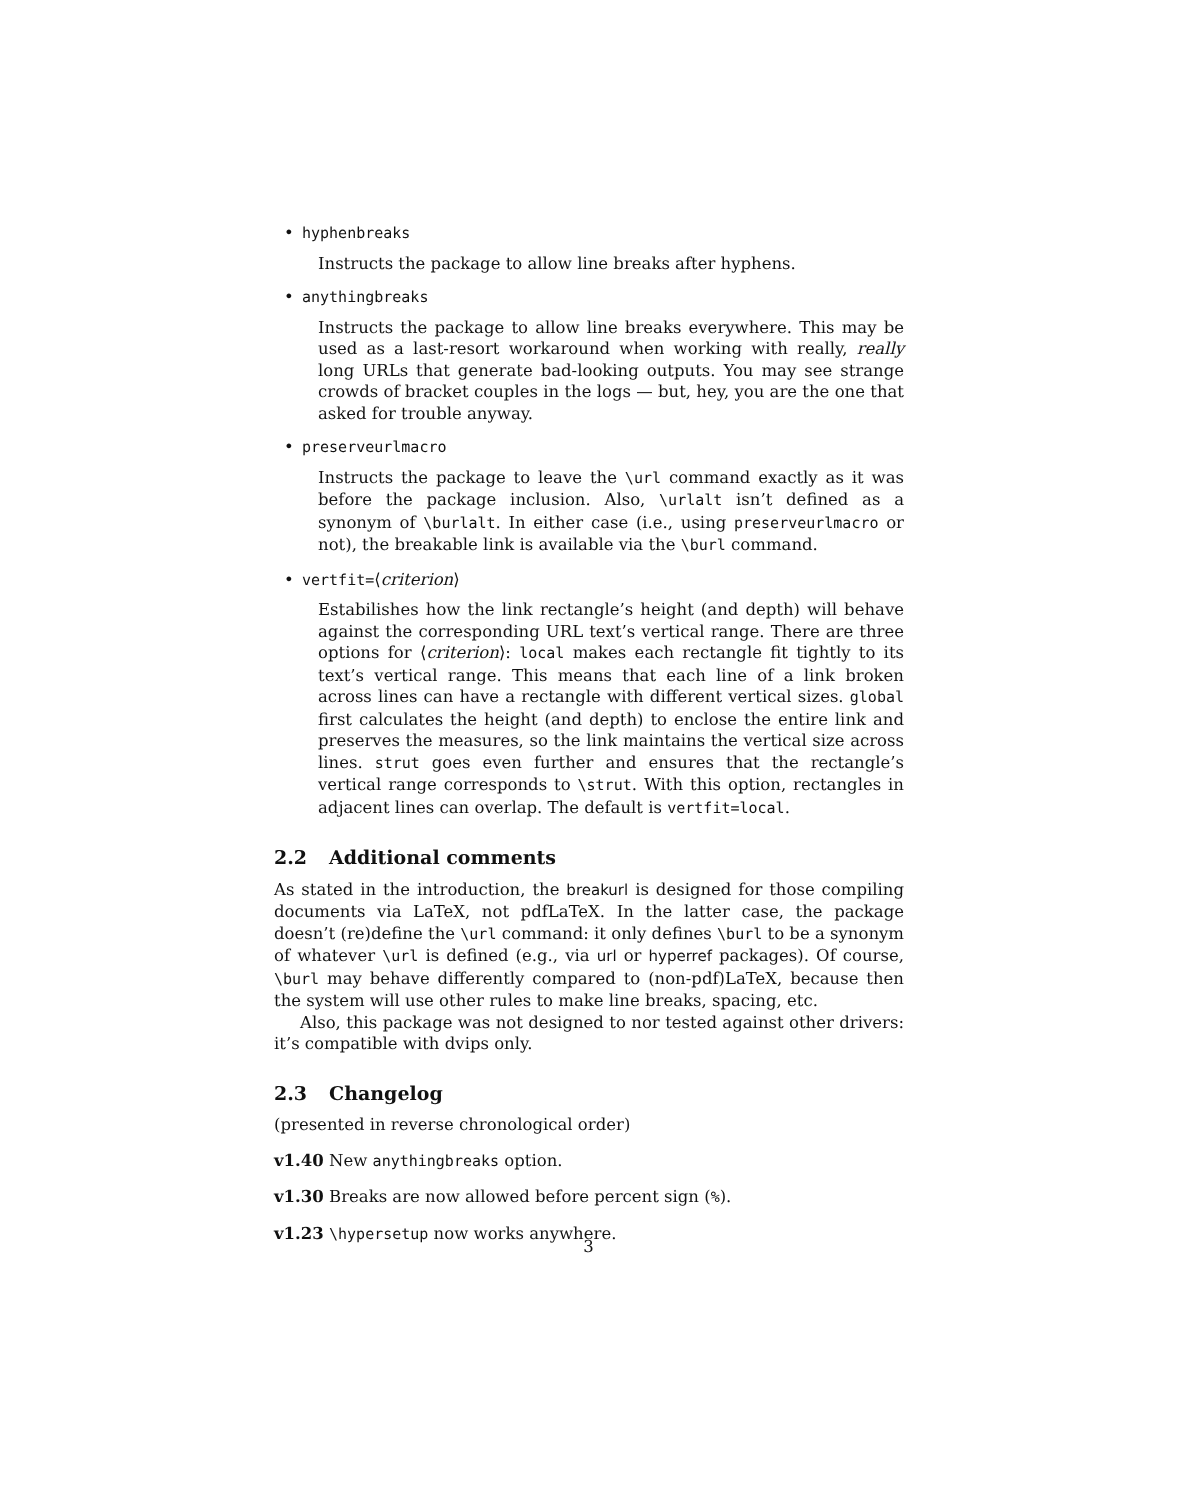• hyphenbreaks
Instructs the package to allow line breaks after hyphens.
• anythingbreaks
Instructs the package to allow line breaks everywhere. This may be used as a last-resort workaround when working with really, really long URLs that generate bad-looking outputs. You may see strange crowds of bracket couples in the logs — but, hey, you are the one that asked for trouble anyway.
• preserveurlmacro
Instructs the package to leave the \url command exactly as it was before the package inclusion. Also, \urlalt isn’t defined as a synonym of \burlalt. In either case (i.e., using preserveurlmacro or not), the breakable link is available via the \burl command.
• vertfit=⟨criterion⟩
Estabilishes how the link rectangle’s height (and depth) will behave against the corresponding URL text’s vertical range. There are three options for ⟨criterion⟩: local makes each rectangle fit tightly to its text’s vertical range. This means that each line of a link broken across lines can have a rectangle with different vertical sizes. global first calculates the height (and depth) to enclose the entire link and preserves the measures, so the link maintains the vertical size across lines. strut goes even further and ensures that the rectangle’s vertical range corresponds to \strut. With this option, rectangles in adjacent lines can overlap. The default is vertfit=local.
2.2 Additional comments
As stated in the introduction, the breakurl is designed for those compiling documents via LaTeX, not pdfLaTeX. In the latter case, the package doesn’t (re)define the \url command: it only defines \burl to be a synonym of whatever \url is defined (e.g., via url or hyperref packages). Of course, \burl may behave differently compared to (non-pdf)LaTeX, because then the system will use other rules to make line breaks, spacing, etc.
Also, this package was not designed to nor tested against other drivers: it’s compatible with dvips only.
2.3 Changelog
(presented in reverse chronological order)
v1.40 New anythingbreaks option.
v1.30 Breaks are now allowed before percent sign (%).
v1.23 \hypersetup now works anywhere.
3